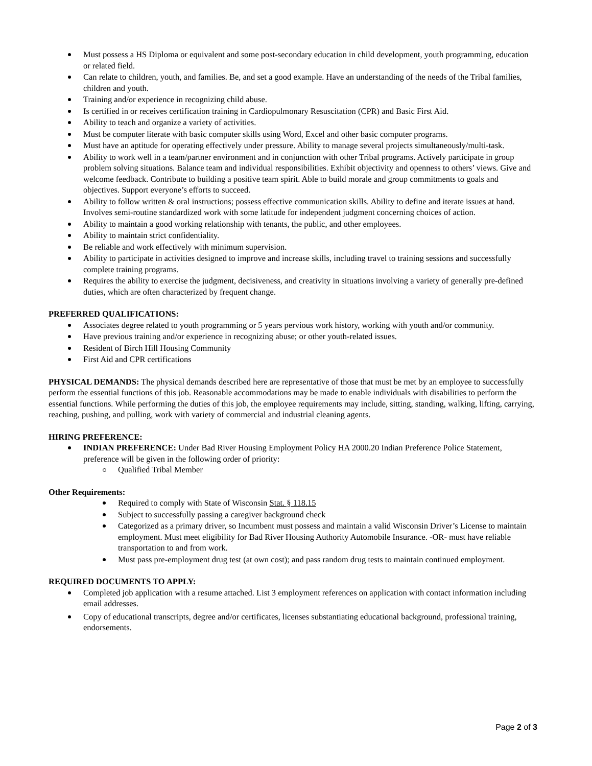Must possess a HS Diploma or equivalent and some post-secondary education in child development, youth programming, education or related field.
Can relate to children, youth, and families. Be, and set a good example. Have an understanding of the needs of the Tribal families, children and youth.
Training and/or experience in recognizing child abuse.
Is certified in or receives certification training in Cardiopulmonary Resuscitation (CPR) and Basic First Aid.
Ability to teach and organize a variety of activities.
Must be computer literate with basic computer skills using Word, Excel and other basic computer programs.
Must have an aptitude for operating effectively under pressure. Ability to manage several projects simultaneously/multi-task.
Ability to work well in a team/partner environment and in conjunction with other Tribal programs. Actively participate in group problem solving situations. Balance team and individual responsibilities. Exhibit objectivity and openness to others’ views. Give and welcome feedback. Contribute to building a positive team spirit. Able to build morale and group commitments to goals and objectives. Support everyone’s efforts to succeed.
Ability to follow written & oral instructions; possess effective communication skills. Ability to define and iterate issues at hand. Involves semi-routine standardized work with some latitude for independent judgment concerning choices of action.
Ability to maintain a good working relationship with tenants, the public, and other employees.
Ability to maintain strict confidentiality.
Be reliable and work effectively with minimum supervision.
Ability to participate in activities designed to improve and increase skills, including travel to training sessions and successfully complete training programs.
Requires the ability to exercise the judgment, decisiveness, and creativity in situations involving a variety of generally pre-defined duties, which are often characterized by frequent change.
PREFERRED QUALIFICATIONS:
Associates degree related to youth programming or 5 years pervious work history, working with youth and/or community.
Have previous training and/or experience in recognizing abuse; or other youth-related issues.
Resident of Birch Hill Housing Community
First Aid and CPR certifications
PHYSICAL DEMANDS: The physical demands described here are representative of those that must be met by an employee to successfully perform the essential functions of this job. Reasonable accommodations may be made to enable individuals with disabilities to perform the essential functions. While performing the duties of this job, the employee requirements may include, sitting, standing, walking, lifting, carrying, reaching, pushing, and pulling, work with variety of commercial and industrial cleaning agents.
HIRING PREFERENCE:
INDIAN PREFERENCE: Under Bad River Housing Employment Policy HA 2000.20 Indian Preference Police Statement, preference will be given in the following order of priority:
Qualified Tribal Member
Other Requirements:
Required to comply with State of Wisconsin Stat. § 118.15
Subject to successfully passing a caregiver background check
Categorized as a primary driver, so Incumbent must possess and maintain a valid Wisconsin Driver’s License to maintain employment. Must meet eligibility for Bad River Housing Authority Automobile Insurance. -OR- must have reliable transportation to and from work.
Must pass pre-employment drug test (at own cost); and pass random drug tests to maintain continued employment.
REQUIRED DOCUMENTS TO APPLY:
Completed job application with a resume attached. List 3 employment references on application with contact information including email addresses.
Copy of educational transcripts, degree and/or certificates, licenses substantiating educational background, professional training, endorsements.
Page 2 of 3